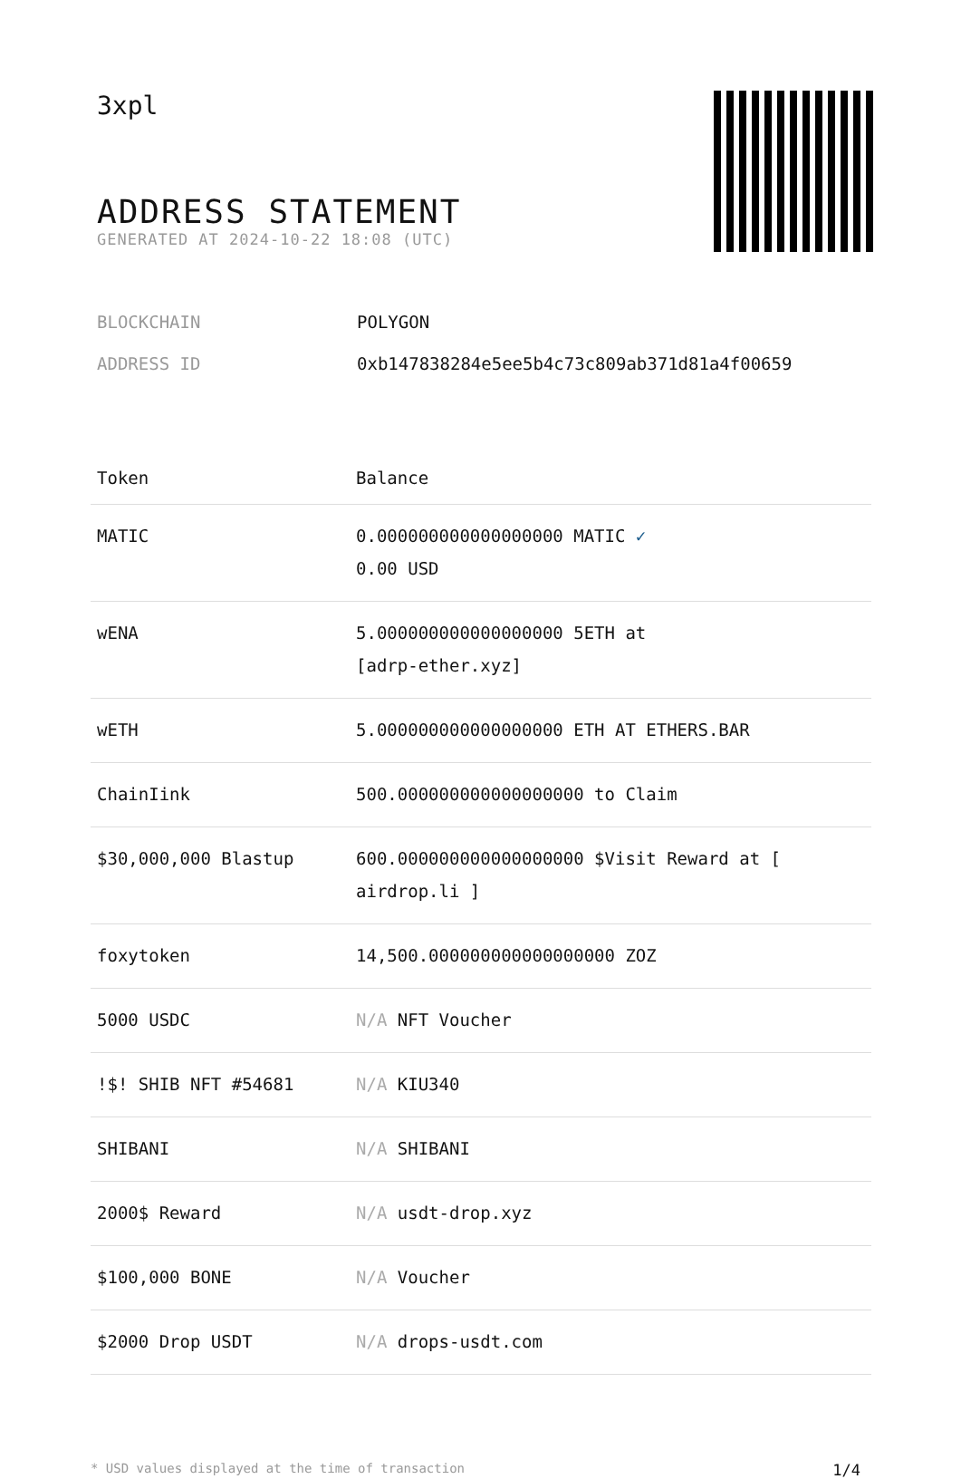3xpl
ADDRESS STATEMENT
GENERATED AT 2024-10-22 18:08 (UTC)
BLOCKCHAIN POLYGON
ADDRESS ID 0xb147838284e5ee5b4c73c809ab371d81a4f00659
| Token | Balance |
| --- | --- |
| MATIC | 0.000000000000000000 MATIC ✓ 0.00 USD |
| wENA | 5.000000000000000000 5ETH at [adrp-ether.xyz] |
| wETH | 5.000000000000000000 ETH AT ETHERS.BAR |
| ChainIink | 500.000000000000000000 to Claim |
| $30,000,000 Blastup | 600.000000000000000000 $Visit Reward at [ airdrop.li ] |
| foxytoken | 14,500.000000000000000000 ZOZ |
| 5000 USDC | N/A NFT Voucher |
| !$! SHIB NFT #54681 | N/A KIU340 |
| SHIBANI | N/A SHIBANI |
| 2000$ Reward | N/A usdt-drop.xyz |
| $100,000 BONE | N/A Voucher |
| $2000 Drop USDT | N/A drops-usdt.com |
* USD values displayed at the time of transaction 1/4